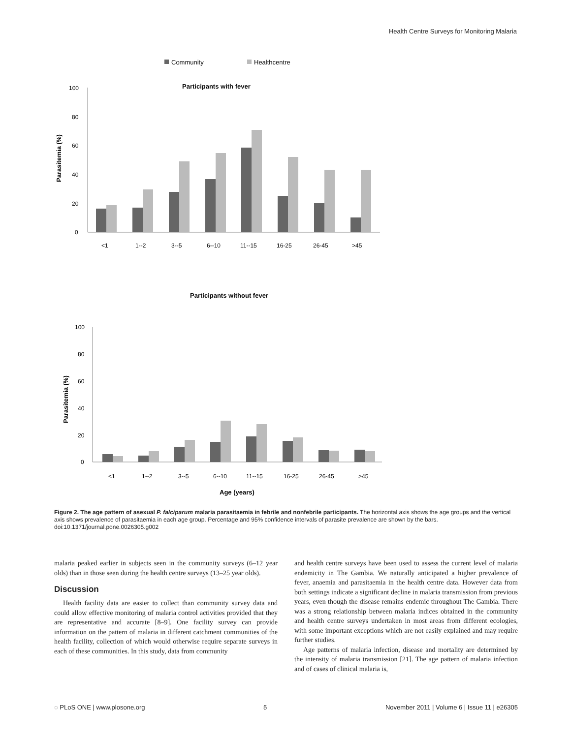Health Centre Surveys for Monitoring Malaria
Community
Healthcentre
Participants with fever
100
80
60
40
20
0
Parasitemia (%)
<1
1--2
3--5
6--10
11--15
16-25
26-45
>45
Participants without fever
100
80
60
40
20
0
Parasitemia (%)
<1
1--2
3--5
6--10
11--15
16-25
26-45
>45
Age (years)
Figure 2. The age pattern of asexual P. falciparum malaria parasitaemia in febrile and nonfebrile participants. The horizontal axis shows the age groups and the vertical axis shows prevalence of parasitaemia in each age group. Percentage and 95% confidence intervals of parasite prevalence are shown by the bars.
doi:10.1371/journal.pone.0026305.g002
malaria peaked earlier in subjects seen in the community surveys (6–12 year olds) than in those seen during the health centre surveys (13–25 year olds).
Discussion
Health facility data are easier to collect than community survey data and could allow effective monitoring of malaria control activities provided that they are representative and accurate [8–9]. One facility survey can provide information on the pattern of malaria in different catchment communities of the health facility, collection of which would otherwise require separate surveys in each of these communities. In this study, data from community
and health centre surveys have been used to assess the current level of malaria endemicity in The Gambia. We naturally anticipated a higher prevalence of fever, anaemia and parasitaemia in the health centre data. However data from both settings indicate a significant decline in malaria transmission from previous years, even though the disease remains endemic throughout The Gambia. There was a strong relationship between malaria indices obtained in the community and health centre surveys undertaken in most areas from different ecologies, with some important exceptions which are not easily explained and may require further studies.
Age patterns of malaria infection, disease and mortality are determined by the intensity of malaria transmission [21]. The age pattern of malaria infection and of cases of clinical malaria is,
◌ PLoS ONE | www.plosone.org 5 November 2011 | Volume 6 | Issue 11 | e26305